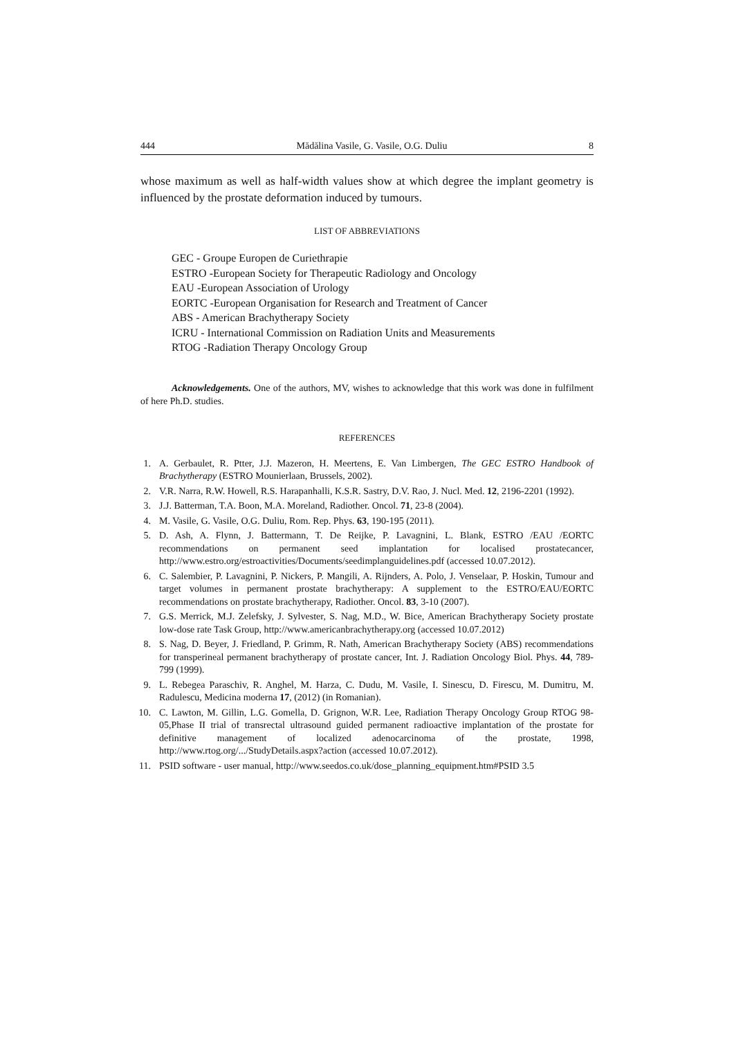444 Mădălina Vasile, G. Vasile, O.G. Duliu 8
whose maximum as well as half-width values show at which degree the implant geometry is influenced by the prostate deformation induced by tumours.
LIST OF ABBREVIATIONS
GEC - Groupe Europen de Curiethrapie
ESTRO -European Society for Therapeutic Radiology and Oncology
EAU -European Association of Urology
EORTC -European Organisation for Research and Treatment of Cancer
ABS - American Brachytherapy Society
ICRU - International Commission on Radiation Units and Measurements
RTOG -Radiation Therapy Oncology Group
Acknowledgements. One of the authors, MV, wishes to acknowledge that this work was done in fulfilment of here Ph.D. studies.
REFERENCES
1. A. Gerbaulet, R. Ptter, J.J. Mazeron, H. Meertens, E. Van Limbergen, The GEC ESTRO Handbook of Brachytherapy (ESTRO Mounierlaan, Brussels, 2002).
2. V.R. Narra, R.W. Howell, R.S. Harapanhalli, K.S.R. Sastry, D.V. Rao, J. Nucl. Med. 12, 2196-2201 (1992).
3. J.J. Batterman, T.A. Boon, M.A. Moreland, Radiother. Oncol. 71, 23-8 (2004).
4. M. Vasile, G. Vasile, O.G. Duliu, Rom. Rep. Phys. 63, 190-195 (2011).
5. D. Ash, A. Flynn, J. Battermann, T. De Reijke, P. Lavagnini, L. Blank, ESTRO /EAU /EORTC recommendations on permanent seed implantation for localised prostatecancer, http://www.estro.org/estroactivities/Documents/seedimplanguidelines.pdf (accessed 10.07.2012).
6. C. Salembier, P. Lavagnini, P. Nickers, P. Mangili, A. Rijnders, A. Polo, J. Venselaar, P. Hoskin, Tumour and target volumes in permanent prostate brachytherapy: A supplement to the ESTRO/EAU/EORTC recommendations on prostate brachytherapy, Radiother. Oncol. 83, 3-10 (2007).
7. G.S. Merrick, M.J. Zelefsky, J. Sylvester, S. Nag, M.D., W. Bice, American Brachytherapy Society prostate low-dose rate Task Group, http://www.americanbrachytherapy.org (accessed 10.07.2012)
8. S. Nag, D. Beyer, J. Friedland, P. Grimm, R. Nath, American Brachytherapy Society (ABS) recommendations for transperineal permanent brachytherapy of prostate cancer, Int. J. Radiation Oncology Biol. Phys. 44, 789-799 (1999).
9. L. Rebegea Paraschiv, R. Anghel, M. Harza, C. Dudu, M. Vasile, I. Sinescu, D. Firescu, M. Dumitru, M. Radulescu, Medicina moderna 17, (2012) (in Romanian).
10. C. Lawton, M. Gillin, L.G. Gomella, D. Grignon, W.R. Lee, Radiation Therapy Oncology Group RTOG 98-05,Phase II trial of transrectal ultrasound guided permanent radioactive implantation of the prostate for definitive management of localized adenocarcinoma of the prostate, 1998, http://www.rtog.org/.../StudyDetails.aspx?action (accessed 10.07.2012).
11. PSID software - user manual, http://www.seedos.co.uk/dose_planning_equipment.htm#PSID 3.5